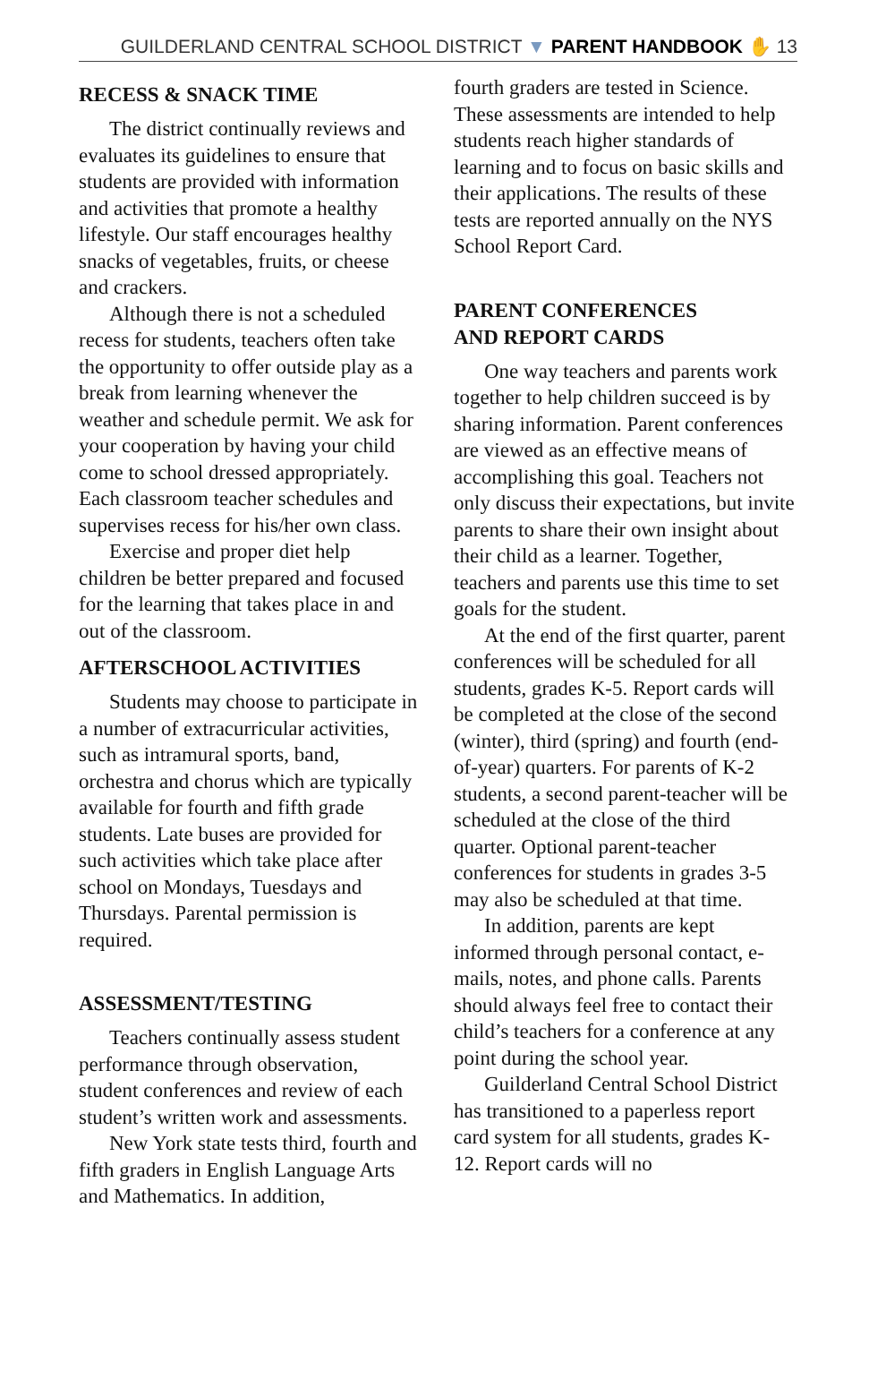GUILDERLAND CENTRAL SCHOOL DISTRICT ▼ PARENT HANDBOOK ✋ 13
RECESS & SNACK TIME
The district continually reviews and evaluates its guidelines to ensure that students are provided with information and activities that promote a healthy lifestyle. Our staff encourages healthy snacks of vegetables, fruits, or cheese and crackers.
Although there is not a scheduled recess for students, teachers often take the opportunity to offer outside play as a break from learning whenever the weather and schedule permit. We ask for your cooperation by having your child come to school dressed appropriately. Each classroom teacher schedules and supervises recess for his/her own class.
Exercise and proper diet help children be better prepared and focused for the learning that takes place in and out of the classroom.
AFTERSCHOOL ACTIVITIES
Students may choose to participate in a number of extracurricular activities, such as intramural sports, band, orchestra and chorus which are typically available for fourth and fifth grade students. Late buses are provided for such activities which take place after school on Mondays, Tuesdays and Thursdays. Parental permission is required.
ASSESSMENT/TESTING
Teachers continually assess student performance through observation, student conferences and review of each student’s written work and assessments.
New York state tests third, fourth and fifth graders in English Language Arts and Mathematics. In addition,
fourth graders are tested in Science. These assessments are intended to help students reach higher standards of learning and to focus on basic skills and their applications. The results of these tests are reported annually on the NYS School Report Card.
PARENT CONFERENCES
AND REPORT CARDS
One way teachers and parents work together to help children succeed is by sharing information. Parent conferences are viewed as an effective means of accomplishing this goal. Teachers not only discuss their expectations, but invite parents to share their own insight about their child as a learner. Together, teachers and parents use this time to set goals for the student.
At the end of the first quarter, parent conferences will be scheduled for all students, grades K-5. Report cards will be completed at the close of the second (winter), third (spring) and fourth (end-of-year) quarters. For parents of K-2 students, a second parent-teacher will be scheduled at the close of the third quarter. Optional parent-teacher conferences for students in grades 3-5 may also be scheduled at that time.
In addition, parents are kept informed through personal contact, e-mails, notes, and phone calls. Parents should always feel free to contact their child’s teachers for a conference at any point during the school year.
Guilderland Central School District has transitioned to a paperless report card system for all students, grades K-12. Report cards will no